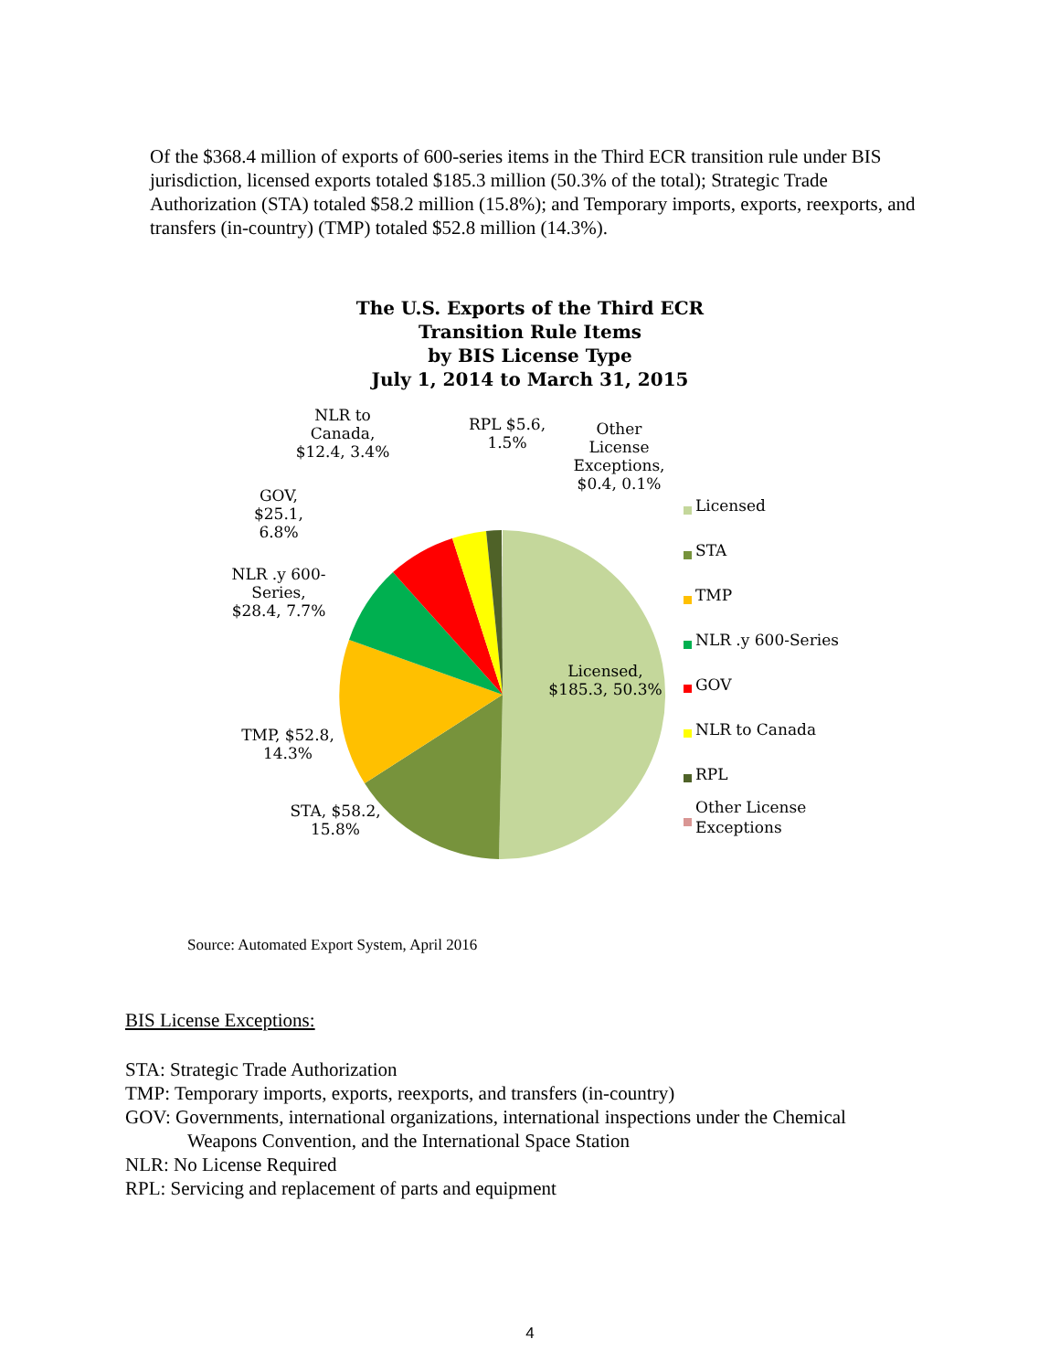Of the $368.4 million of exports of 600-series items in the Third ECR transition rule under BIS jurisdiction, licensed exports totaled $185.3 million (50.3% of the total); Strategic Trade Authorization (STA) totaled $58.2 million (15.8%); and Temporary imports, exports, reexports, and transfers (in-country) (TMP) totaled $52.8 million (14.3%).
The U.S. Exports of the Third ECR
Transition Rule Items
by BIS License Type
July 1, 2014 to March 31, 2015
NLR to Canada, $12.4, 3.4%
RPL $5.6, 1.5%
Other License Exceptions, $0.4, 0.1%
GOV, $25.1, 6.8%
NLR .y 600-Series, $28.4, 7.7%
Licensed, $185.3, 50.3%
TMP, $52.8, 14.3%
STA, $58.2, 15.8%
Licensed
STA
TMP
NLR .y 600-Series
GOV
NLR to Canada
RPL
Other License
Exceptions
Source: Automated Export System, April 2016
BIS License Exceptions:
STA: Strategic Trade Authorization
TMP: Temporary imports, exports, reexports, and transfers (in-country)
GOV: Governments, international organizations, international inspections under the Chemical
Weapons Convention, and the International Space Station
NLR: No License Required
RPL: Servicing and replacement of parts and equipment
4